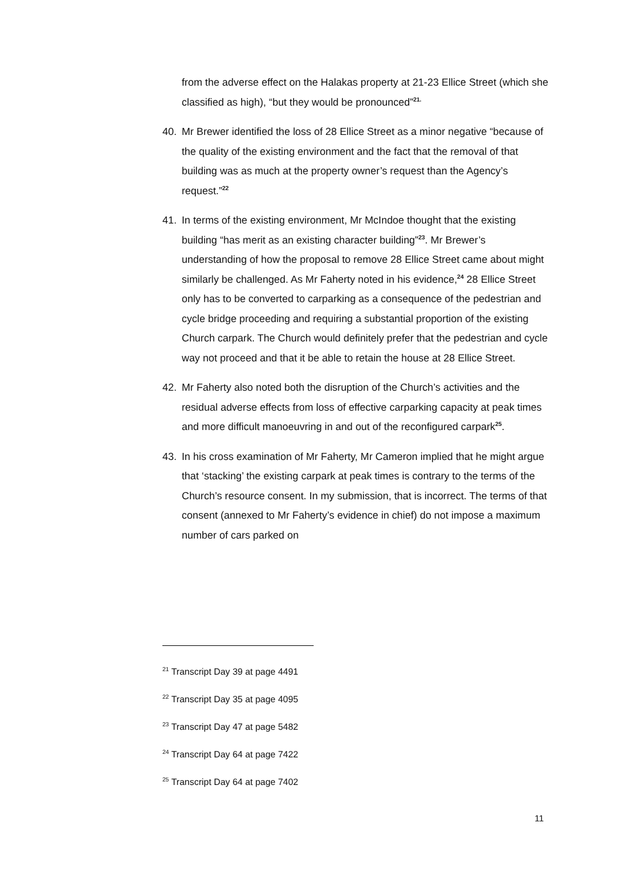from the adverse effect on the Halakas property at 21-23 Ellice Street (which she classified as high), “but they would be pronounced”<sup>21.</sup>
40. Mr Brewer identified the loss of 28 Ellice Street as a minor negative “because of the quality of the existing environment and the fact that the removal of that building was as much at the property owner’s request than the Agency’s request.”<sup>22</sup>
41. In terms of the existing environment, Mr McIndoe thought that the existing building “has merit as an existing character building”<sup>23</sup>. Mr Brewer’s understanding of how the proposal to remove 28 Ellice Street came about might similarly be challenged. As Mr Faherty noted in his evidence,<sup>24</sup> 28 Ellice Street only has to be converted to carparking as a consequence of the pedestrian and cycle bridge proceeding and requiring a substantial proportion of the existing Church carpark. The Church would definitely prefer that the pedestrian and cycle way not proceed and that it be able to retain the house at 28 Ellice Street.
42. Mr Faherty also noted both the disruption of the Church’s activities and the residual adverse effects from loss of effective carparking capacity at peak times and more difficult manoeuvring in and out of the reconfigured carpark<sup>25</sup>.
43. In his cross examination of Mr Faherty, Mr Cameron implied that he might argue that ‘stacking’ the existing carpark at peak times is contrary to the terms of the Church’s resource consent. In my submission, that is incorrect. The terms of that consent (annexed to Mr Faherty’s evidence in chief) do not impose a maximum number of cars parked on
<sup>21</sup> Transcript Day 39 at page 4491
<sup>22</sup> Transcript Day 35 at page 4095
<sup>23</sup> Transcript Day 47 at page 5482
<sup>24</sup> Transcript Day 64 at page 7422
<sup>25</sup> Transcript Day 64 at page 7402
11